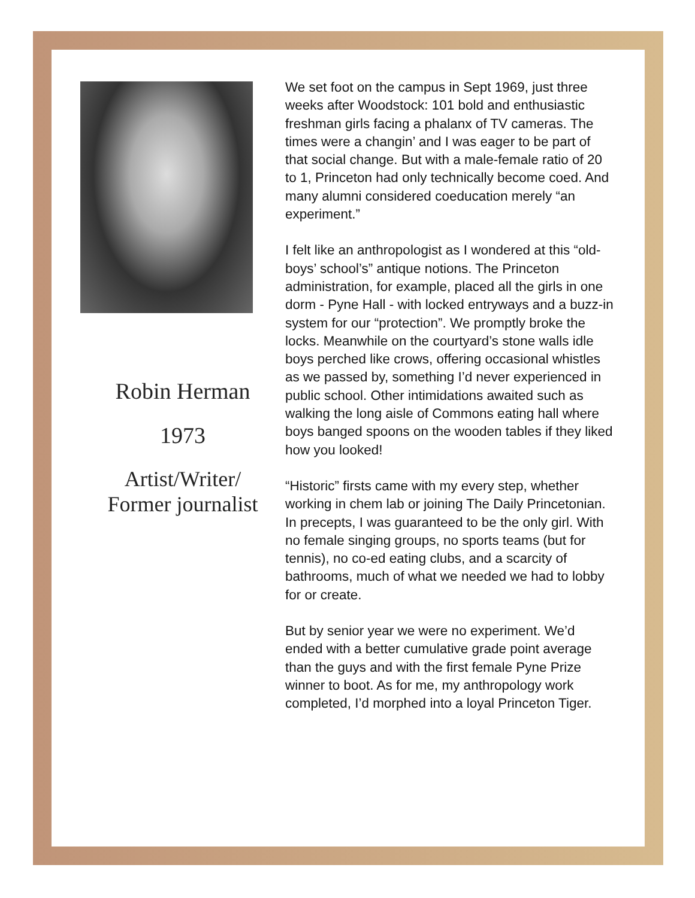Robin Herman
1973
Artist/Writer/
Former journalist
We set foot on the campus in Sept 1969, just three weeks after Woodstock: 101 bold and enthusiastic freshman girls facing a phalanx of TV cameras. The times were a changin’ and I was eager to be part of that social change. But with a male-female ratio of 20 to 1, Princeton had only technically become coed. And many alumni considered coeducation merely “an experiment.”
I felt like an anthropologist as I wondered at this “old-boys’ school’s” antique notions. The Princeton administration, for example, placed all the girls in one dorm - Pyne Hall - with locked entryways and a buzz-in system for our “protection”. We promptly broke the locks. Meanwhile on the courtyard’s stone walls idle boys perched like crows, offering occasional whistles as we passed by, something I’d never experienced in public school. Other intimidations awaited such as walking the long aisle of Commons eating hall where boys banged spoons on the wooden tables if they liked how you looked!
“Historic” firsts came with my every step, whether working in chem lab or joining The Daily Princetonian. In precepts, I was guaranteed to be the only girl. With no female singing groups, no sports teams (but for tennis), no co-ed eating clubs, and a scarcity of bathrooms, much of what we needed we had to lobby for or create.
But by senior year we were no experiment. We’d ended with a better cumulative grade point average than the guys and with the first female Pyne Prize winner to boot. As for me, my anthropology work completed, I’d morphed into a loyal Princeton Tiger.